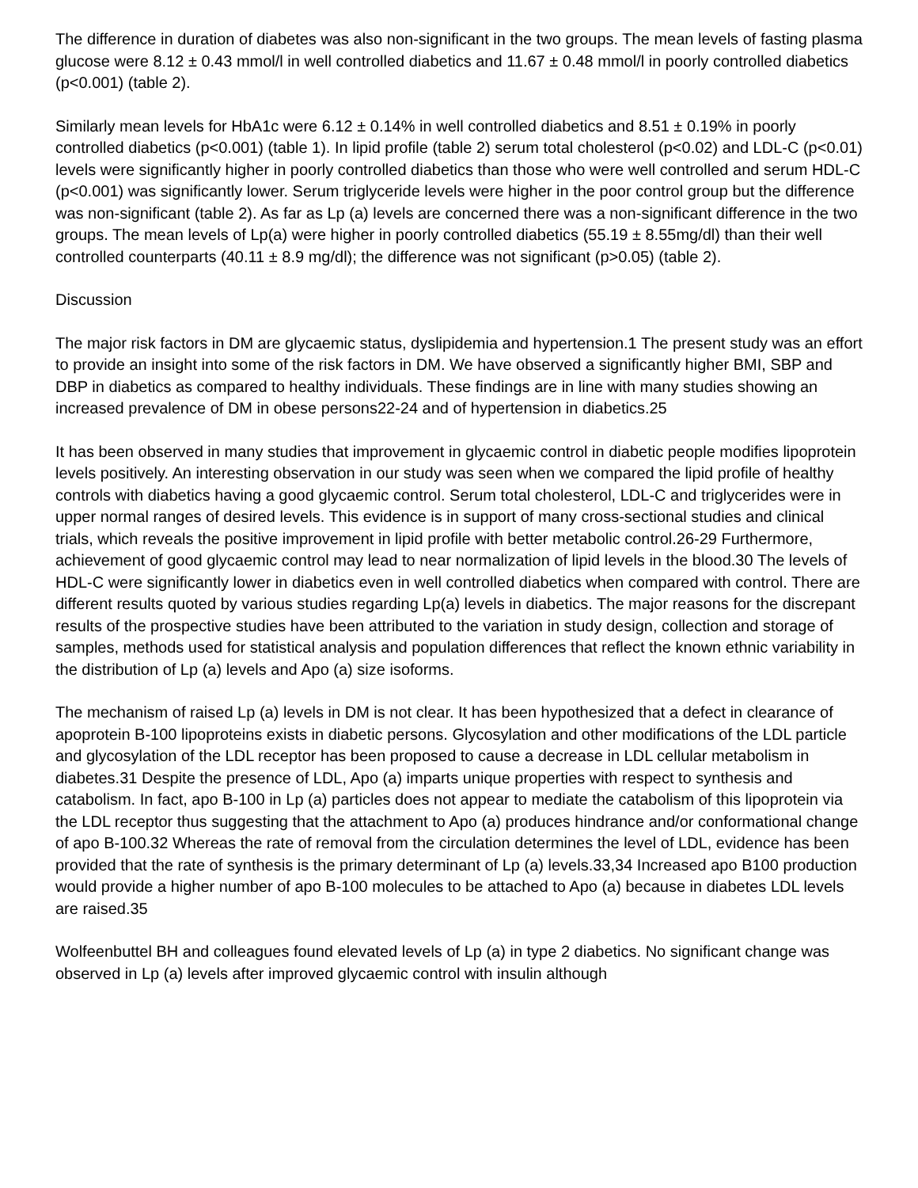The difference in duration of diabetes was also non-significant in the two groups. The mean levels of fasting plasma glucose were 8.12 ± 0.43 mmol/l in well controlled diabetics and 11.67 ± 0.48 mmol/l in poorly controlled diabetics (p<0.001) (table 2).
Similarly mean levels for HbA1c were 6.12 ± 0.14% in well controlled diabetics and 8.51 ± 0.19% in poorly controlled diabetics (p<0.001) (table 1). In lipid profile (table 2) serum total cholesterol (p<0.02) and LDL-C (p<0.01) levels were significantly higher in poorly controlled diabetics than those who were well controlled and serum HDL-C (p<0.001) was significantly lower. Serum triglyceride levels were higher in the poor control group but the difference was non-significant (table 2). As far as Lp (a) levels are concerned there was a non-significant difference in the two groups. The mean levels of Lp(a) were higher in poorly controlled diabetics (55.19 ± 8.55mg/dl) than their well controlled counterparts (40.11 ± 8.9 mg/dl); the difference was not significant (p>0.05) (table 2).
Discussion
The major risk factors in DM are glycaemic status, dyslipidemia and hypertension.1 The present study was an effort to provide an insight into some of the risk factors in DM. We have observed a significantly higher BMI, SBP and DBP in diabetics as compared to healthy individuals. These findings are in line with many studies showing an increased prevalence of DM in obese persons22-24 and of hypertension in diabetics.25
It has been observed in many studies that improvement in glycaemic control in diabetic people modifies lipoprotein levels positively. An interesting observation in our study was seen when we compared the lipid profile of healthy controls with diabetics having a good glycaemic control. Serum total cholesterol, LDL-C and triglycerides were in upper normal ranges of desired levels. This evidence is in support of many cross-sectional studies and clinical trials, which reveals the positive improvement in lipid profile with better metabolic control.26-29 Furthermore, achievement of good glycaemic control may lead to near normalization of lipid levels in the blood.30 The levels of HDL-C were significantly lower in diabetics even in well controlled diabetics when compared with control. There are different results quoted by various studies regarding Lp(a) levels in diabetics. The major reasons for the discrepant results of the prospective studies have been attributed to the variation in study design, collection and storage of samples, methods used for statistical analysis and population differences that reflect the known ethnic variability in the distribution of Lp (a) levels and Apo (a) size isoforms.
The mechanism of raised Lp (a) levels in DM is not clear. It has been hypothesized that a defect in clearance of apoprotein B-100 lipoproteins exists in diabetic persons. Glycosylation and other modifications of the LDL particle and glycosylation of the LDL receptor has been proposed to cause a decrease in LDL cellular metabolism in diabetes.31 Despite the presence of LDL, Apo (a) imparts unique properties with respect to synthesis and catabolism. In fact, apo B-100 in Lp (a) particles does not appear to mediate the catabolism of this lipoprotein via the LDL receptor thus suggesting that the attachment to Apo (a) produces hindrance and/or conformational change of apo B-100.32 Whereas the rate of removal from the circulation determines the level of LDL, evidence has been provided that the rate of synthesis is the primary determinant of Lp (a) levels.33,34 Increased apo B100 production would provide a higher number of apo B-100 molecules to be attached to Apo (a) because in diabetes LDL levels are raised.35
Wolfeenbuttel BH and colleagues found elevated levels of Lp (a) in type 2 diabetics. No significant change was observed in Lp (a) levels after improved glycaemic control with insulin although